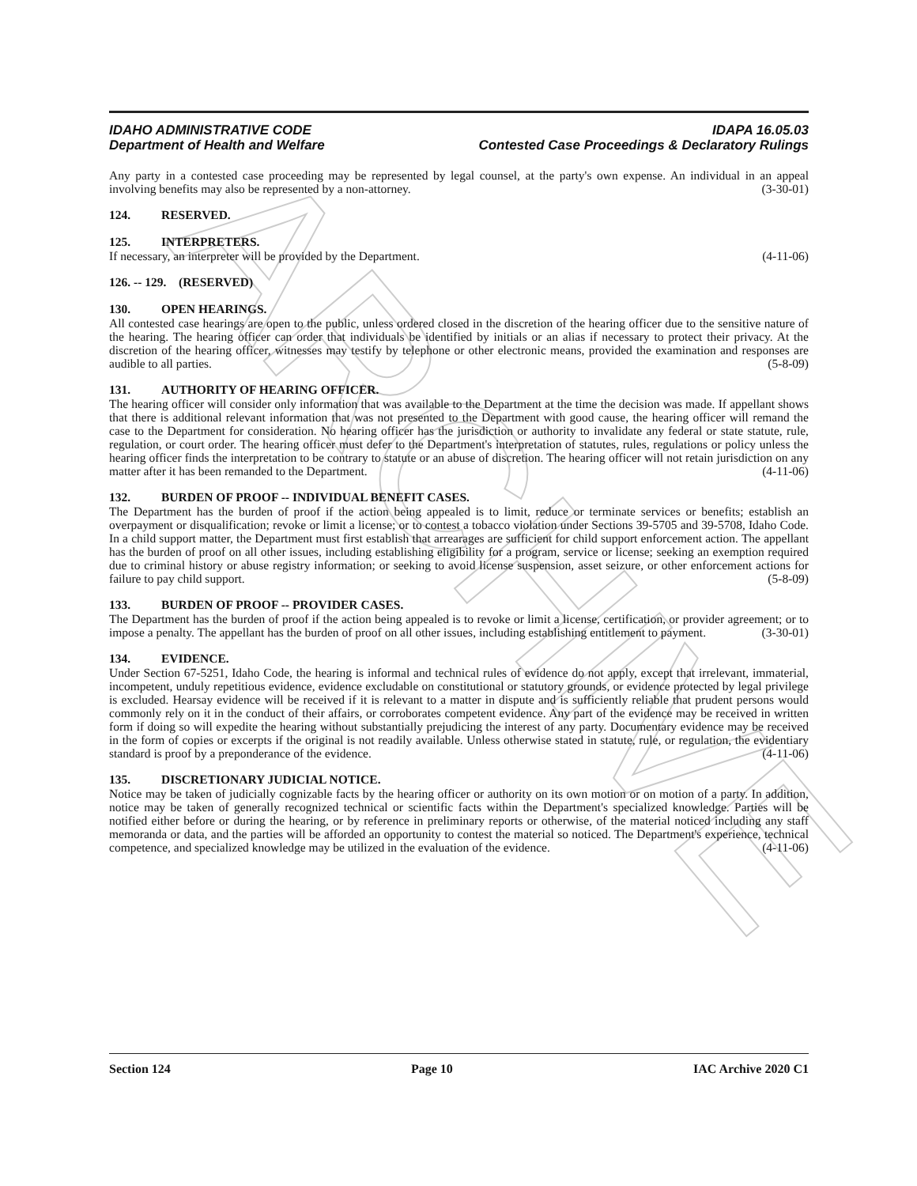ARCHIVE
IDAHO ADMINISTRATIVE CODE
Department of Health and Welfare
IDAPA 16.05.03
Contested Case Proceedings & Declaratory Rulings
Any party in a contested case proceeding may be represented by legal counsel, at the party's own expense. An individual in an appeal involving benefits may also be represented by a non-attorney. (3-30-01)
124. RESERVED.
125. INTERPRETERS.
If necessary, an interpreter will be provided by the Department. (4-11-06)
126. -- 129. (RESERVED)
130. OPEN HEARINGS.
All contested case hearings are open to the public, unless ordered closed in the discretion of the hearing officer due to the sensitive nature of the hearing. The hearing officer can order that individuals be identified by initials or an alias if necessary to protect their privacy. At the discretion of the hearing officer, witnesses may testify by telephone or other electronic means, provided the examination and responses are audible to all parties. (5-8-09)
131. AUTHORITY OF HEARING OFFICER.
The hearing officer will consider only information that was available to the Department at the time the decision was made. If appellant shows that there is additional relevant information that was not presented to the Department with good cause, the hearing officer will remand the case to the Department for consideration. No hearing officer has the jurisdiction or authority to invalidate any federal or state statute, rule, regulation, or court order. The hearing officer must defer to the Department's interpretation of statutes, rules, regulations or policy unless the hearing officer finds the interpretation to be contrary to statute or an abuse of discretion. The hearing officer will not retain jurisdiction on any matter after it has been remanded to the Department. (4-11-06)
132. BURDEN OF PROOF -- INDIVIDUAL BENEFIT CASES.
The Department has the burden of proof if the action being appealed is to limit, reduce or terminate services or benefits; establish an overpayment or disqualification; revoke or limit a license; or to contest a tobacco violation under Sections 39-5705 and 39-5708, Idaho Code. In a child support matter, the Department must first establish that arrearages are sufficient for child support enforcement action. The appellant has the burden of proof on all other issues, including establishing eligibility for a program, service or license; seeking an exemption required due to criminal history or abuse registry information; or seeking to avoid license suspension, asset seizure, or other enforcement actions for failure to pay child support. (5-8-09)
133. BURDEN OF PROOF -- PROVIDER CASES.
The Department has the burden of proof if the action being appealed is to revoke or limit a license, certification, or provider agreement; or to impose a penalty. The appellant has the burden of proof on all other issues, including establishing entitlement to payment. (3-30-01)
134. EVIDENCE.
Under Section 67-5251, Idaho Code, the hearing is informal and technical rules of evidence do not apply, except that irrelevant, immaterial, incompetent, unduly repetitious evidence, evidence excludable on constitutional or statutory grounds, or evidence protected by legal privilege is excluded. Hearsay evidence will be received if it is relevant to a matter in dispute and is sufficiently reliable that prudent persons would commonly rely on it in the conduct of their affairs, or corroborates competent evidence. Any part of the evidence may be received in written form if doing so will expedite the hearing without substantially prejudicing the interest of any party. Documentary evidence may be received in the form of copies or excerpts if the original is not readily available. Unless otherwise stated in statute, rule, or regulation, the evidentiary standard is proof by a preponderance of the evidence. (4-11-06)
135. DISCRETIONARY JUDICIAL NOTICE.
Notice may be taken of judicially cognizable facts by the hearing officer or authority on its own motion or on motion of a party. In addition, notice may be taken of generally recognized technical or scientific facts within the Department's specialized knowledge. Parties will be notified either before or during the hearing, or by reference in preliminary reports or otherwise, of the material noticed including any staff memoranda or data, and the parties will be afforded an opportunity to contest the material so noticed. The Department's experience, technical competence, and specialized knowledge may be utilized in the evaluation of the evidence. (4-11-06)
Section 124 Page 10 IAC Archive 2020 C1